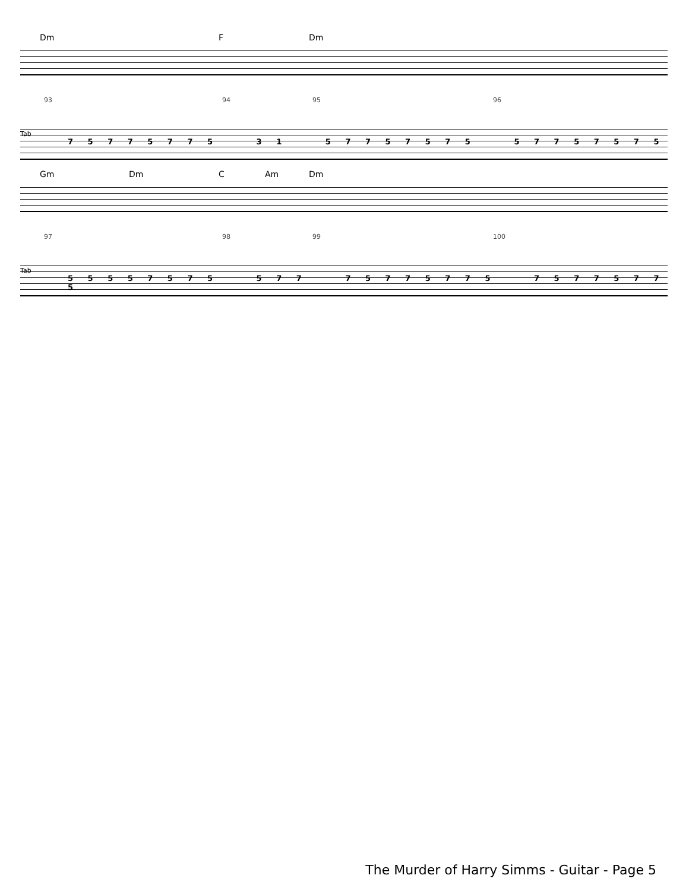Dm F Dm
93 94 95 96
Tab
7 5 7 7 5 7 7 5 3 1 5 7 7 5 7 5 7 5 5 7 7 5 7 5 7 5
Gm Dm C Am Dm
97 98 99 100
Tab
5 5 5 5 7 5 7 5 5 7 7 7 5 7 7 5 7 7 5 7 5 7 7 5 7 7 5
The Murder of Harry Simms - Guitar - Page 5